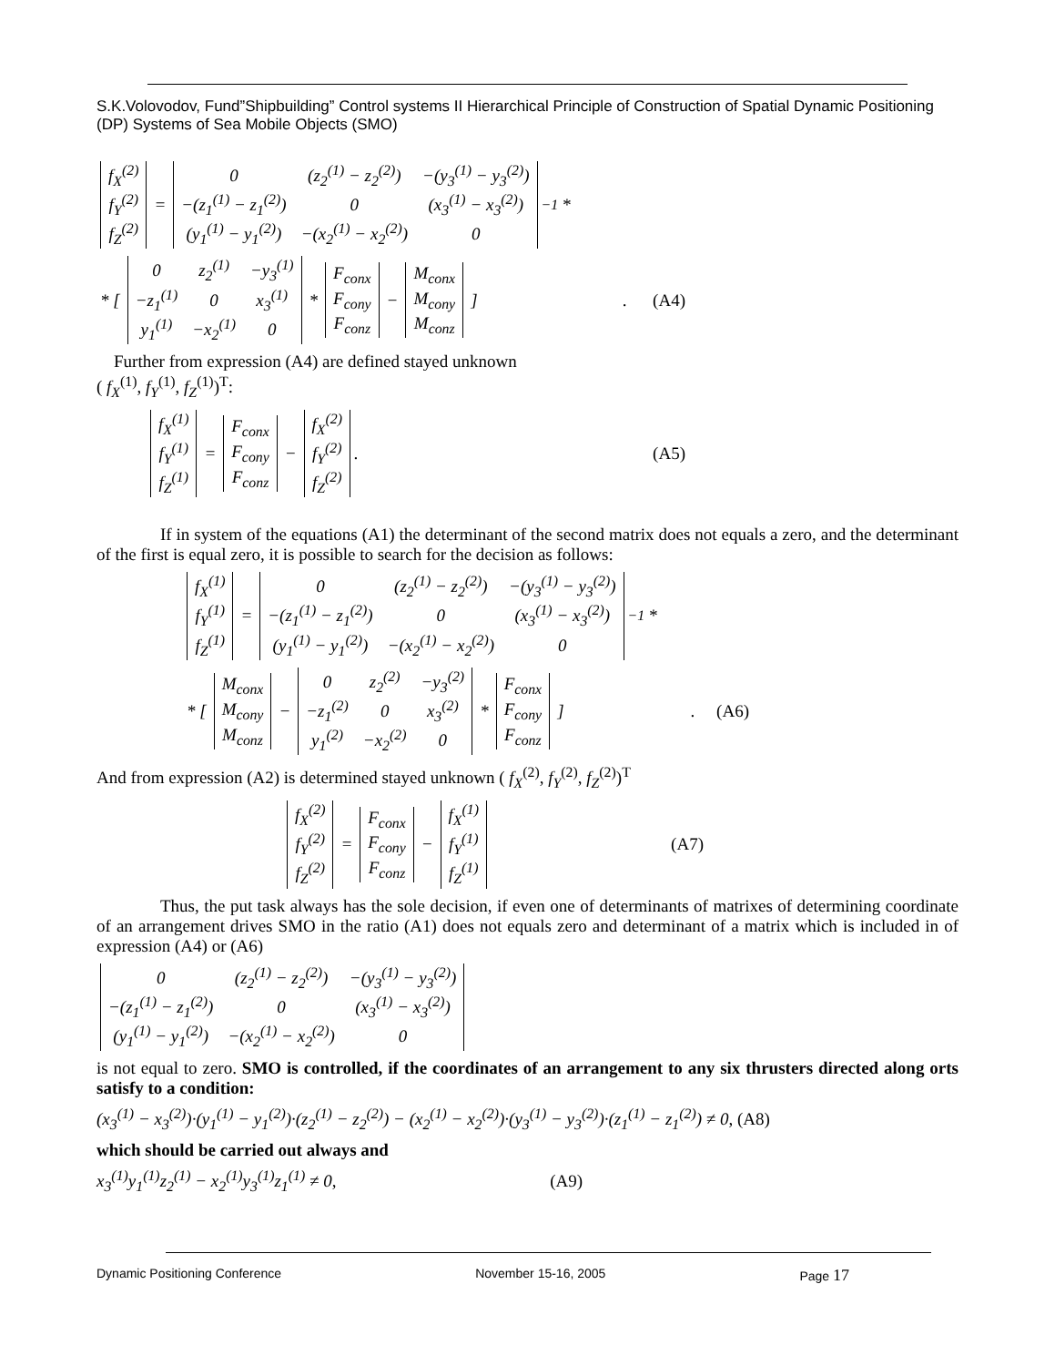S.K.Volovodov, Fund”Shipbuilding” Control systems II Hierarchical Principle of Construction of Spatial Dynamic Positioning (DP) Systems of Sea Mobile Objects (SMO)
| f<sub>X</sub><sup>(2)</sup> |
| f<sub>Y</sub><sup>(2)</sup> |
| f<sub>Z</sub><sup>(2)</sup> |
=
| 0 | (z<sub>2</sub><sup>(1)</sup> − z<sub>2</sub><sup>(2)</sup>) | −(y<sub>3</sub><sup>(1)</sup> − y<sub>3</sub><sup>(2)</sup>) |
| −(z<sub>1</sub><sup>(1)</sup> − z<sub>1</sub><sup>(2)</sup>) | 0 | (x<sub>3</sub><sup>(1)</sup> − x<sub>3</sub><sup>(2)</sup>) |
| (y<sub>1</sub><sup>(1)</sup> − y<sub>1</sub><sup>(2)</sup>) | −(x<sub>2</sub><sup>(1)</sup> − x<sub>2</sub><sup>(2)</sup>) | 0 |
<sup>−1</sup> *
* [
| 0 | z<sub>2</sub><sup>(1)</sup> | −y<sub>3</sub><sup>(1)</sup> |
| −z<sub>1</sub><sup>(1)</sup> | 0 | x<sub>3</sub><sup>(1)</sup> |
| y<sub>1</sub><sup>(1)</sup> | −x<sub>2</sub><sup>(1)</sup> | 0 |
*
| F<sub>conx</sub> |
| F<sub>cony</sub> |
| F<sub>conz</sub> |
−
| M<sub>conx</sub> |
| M<sub>cony</sub> |
| M<sub>conz</sub> |
]. (A4)
Further from expression (A4) are defined stayed unknown
( f<sub>X</sub><sup>(1)</sup>, f<sub>Y</sub><sup>(1)</sup>, f<sub>Z</sub><sup>(1)</sup>)<sup>T</sup>:
| f<sub>X</sub><sup>(1)</sup> |
| f<sub>Y</sub><sup>(1)</sup> |
| f<sub>Z</sub><sup>(1)</sup> |
=
| F<sub>conx</sub> |
| F<sub>cony</sub> |
| F<sub>conz</sub> |
−
| f<sub>X</sub><sup>(2)</sup> |
| f<sub>Y</sub><sup>(2)</sup> |
| f<sub>Z</sub><sup>(2)</sup> |
. (A5)
If in system of the equations (A1) the determinant of the second matrix does not equals a zero, and the determinant of the first is equal zero, it is possible to search for the decision as follows:
| f<sub>X</sub><sup>(1)</sup> |
| f<sub>Y</sub><sup>(1)</sup> |
| f<sub>Z</sub><sup>(1)</sup> |
=
| 0 | (z<sub>2</sub><sup>(1)</sup> − z<sub>2</sub><sup>(2)</sup>) | −(y<sub>3</sub><sup>(1)</sup> − y<sub>3</sub><sup>(2)</sup>) |
| −(z<sub>1</sub><sup>(1)</sup> − z<sub>1</sub><sup>(2)</sup>) | 0 | (x<sub>3</sub><sup>(1)</sup> − x<sub>3</sub><sup>(2)</sup>) |
| (y<sub>1</sub><sup>(1)</sup> − y<sub>1</sub><sup>(2)</sup>) | −(x<sub>2</sub><sup>(1)</sup> − x<sub>2</sub><sup>(2)</sup>) | 0 |
<sup>−1</sup> *
* [
| M<sub>conx</sub> |
| M<sub>cony</sub> |
| M<sub>conz</sub> |
−
| 0 | z<sub>2</sub><sup>(2)</sup> | −y<sub>3</sub><sup>(2)</sup> |
| −z<sub>1</sub><sup>(2)</sup> | 0 | x<sub>3</sub><sup>(2)</sup> |
| y<sub>1</sub><sup>(2)</sup> | −x<sub>2</sub><sup>(2)</sup> | 0 |
*
| F<sub>conx</sub> |
| F<sub>cony</sub> |
| F<sub>conz</sub> |
]. (A6)
And from expression (A2) is determined stayed unknown ( f<sub>X</sub><sup>(2)</sup>, f<sub>Y</sub><sup>(2)</sup>, f<sub>Z</sub><sup>(2)</sup>)<sup>T</sup>
| f<sub>X</sub><sup>(2)</sup> |
| f<sub>Y</sub><sup>(2)</sup> |
| f<sub>Z</sub><sup>(2)</sup> |
=
| F<sub>conx</sub> |
| F<sub>cony</sub> |
| F<sub>conz</sub> |
−
| f<sub>X</sub><sup>(1)</sup> |
| f<sub>Y</sub><sup>(1)</sup> |
| f<sub>Z</sub><sup>(1)</sup> |
(A7)
Thus, the put task always has the sole decision, if even one of determinants of matrixes of determining coordinate of an arrangement drives SMO in the ratio (A1) does not equals zero and determinant of a matrix which is included in of expression (A4) or (A6)
| 0 | (z<sub>2</sub><sup>(1)</sup> − z<sub>2</sub><sup>(2)</sup>) | −(y<sub>3</sub><sup>(1)</sup> − y<sub>3</sub><sup>(2)</sup>) |
| −(z<sub>1</sub><sup>(1)</sup> − z<sub>1</sub><sup>(2)</sup>) | 0 | (x<sub>3</sub><sup>(1)</sup> − x<sub>3</sub><sup>(2)</sup>) |
| (y<sub>1</sub><sup>(1)</sup> − y<sub>1</sub><sup>(2)</sup>) | −(x<sub>2</sub><sup>(1)</sup> − x<sub>2</sub><sup>(2)</sup>) | 0 |
is not equal to zero. SMO is controlled, if the coordinates of an arrangement to any six thrusters directed along orts satisfy to a condition:
(x<sub>3</sub><sup>(1)</sup> − x<sub>3</sub><sup>(2)</sup>)·(y<sub>1</sub><sup>(1)</sup> − y<sub>1</sub><sup>(2)</sup>)·(z<sub>2</sub><sup>(1)</sup> − z<sub>2</sub><sup>(2)</sup>) − (x<sub>2</sub><sup>(1)</sup> − x<sub>2</sub><sup>(2)</sup>)·(y<sub>3</sub><sup>(1)</sup> − y<sub>3</sub><sup>(2)</sup>)·(z<sub>1</sub><sup>(1)</sup> − z<sub>1</sub><sup>(2)</sup>) ≠ 0, (A8)
which should be carried out always and
x<sub>3</sub><sup>(1)</sup>y<sub>1</sub><sup>(1)</sup>z<sub>2</sub><sup>(1)</sup> − x<sub>2</sub><sup>(1)</sup>y<sub>3</sub><sup>(1)</sup>z<sub>1</sub><sup>(1)</sup> ≠ 0, (A9)
Dynamic Positioning Conference November 15-16, 2005 Page 17